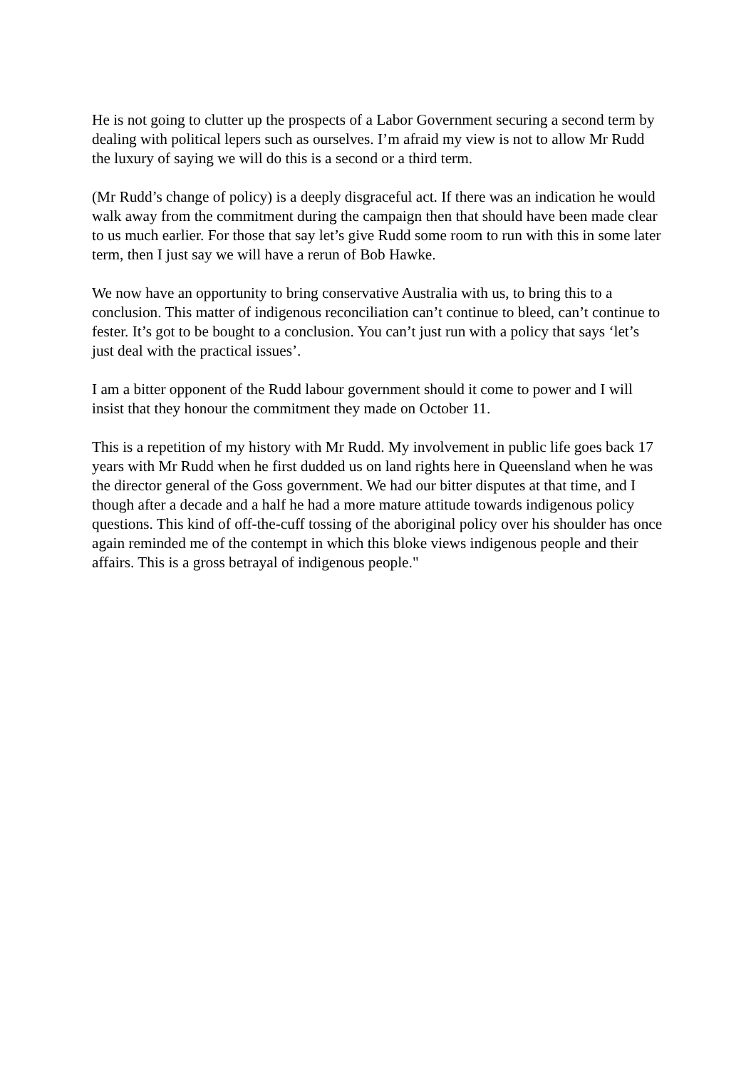He is not going to clutter up the prospects of a Labor Government securing a second term by dealing with political lepers such as ourselves. I’m afraid my view is not to allow Mr Rudd the luxury of saying we will do this is a second or a third term.
(Mr Rudd’s change of policy) is a deeply disgraceful act. If there was an indication he would walk away from the commitment during the campaign then that should have been made clear to us much earlier. For those that say let’s give Rudd some room to run with this in some later term, then I just say we will have a rerun of Bob Hawke.
We now have an opportunity to bring conservative Australia with us, to bring this to a conclusion. This matter of indigenous reconciliation can’t continue to bleed, can’t continue to fester. It’s got to be bought to a conclusion. You can’t just run with a policy that says ‘let’s just deal with the practical issues’.
I am a bitter opponent of the Rudd labour government should it come to power and I will insist that they honour the commitment they made on October 11.
This is a repetition of my history with Mr Rudd. My involvement in public life goes back 17 years with Mr Rudd when he first dudded us on land rights here in Queensland when he was the director general of the Goss government. We had our bitter disputes at that time, and I though after a decade and a half he had a more mature attitude towards indigenous policy questions. This kind of off-the-cuff tossing of the aboriginal policy over his shoulder has once again reminded me of the contempt in which this bloke views indigenous people and their affairs. This is a gross betrayal of indigenous people."